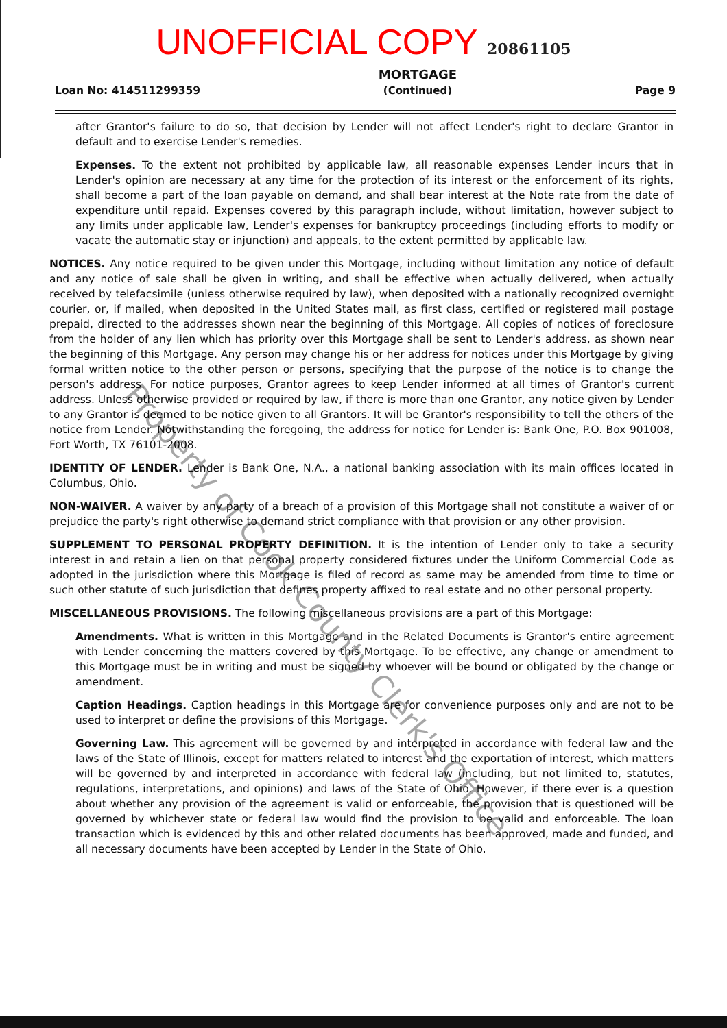UNOFFICIAL COPY 20861105
Loan No: 414511299359
MORTGAGE
(Continued)
Page 9
after Grantor's failure to do so, that decision by Lender will not affect Lender's right to declare Grantor in default and to exercise Lender's remedies.
Expenses. To the extent not prohibited by applicable law, all reasonable expenses Lender incurs that in Lender's opinion are necessary at any time for the protection of its interest or the enforcement of its rights, shall become a part of the loan payable on demand, and shall bear interest at the Note rate from the date of expenditure until repaid. Expenses covered by this paragraph include, without limitation, however subject to any limits under applicable law, Lender's expenses for bankruptcy proceedings (including efforts to modify or vacate the automatic stay or injunction) and appeals, to the extent permitted by applicable law.
NOTICES. Any notice required to be given under this Mortgage, including without limitation any notice of default and any notice of sale shall be given in writing, and shall be effective when actually delivered, when actually received by telefacsimile (unless otherwise required by law), when deposited with a nationally recognized overnight courier, or, if mailed, when deposited in the United States mail, as first class, certified or registered mail postage prepaid, directed to the addresses shown near the beginning of this Mortgage. All copies of notices of foreclosure from the holder of any lien which has priority over this Mortgage shall be sent to Lender's address, as shown near the beginning of this Mortgage. Any person may change his or her address for notices under this Mortgage by giving formal written notice to the other person or persons, specifying that the purpose of the notice is to change the person's address. For notice purposes, Grantor agrees to keep Lender informed at all times of Grantor's current address. Unless otherwise provided or required by law, if there is more than one Grantor, any notice given by Lender to any Grantor is deemed to be notice given to all Grantors. It will be Grantor's responsibility to tell the others of the notice from Lender. Notwithstanding the foregoing, the address for notice for Lender is: Bank One, P.O. Box 901008, Fort Worth, TX 76101-2008.
IDENTITY OF LENDER. Lender is Bank One, N.A., a national banking association with its main offices located in Columbus, Ohio.
NON-WAIVER. A waiver by any party of a breach of a provision of this Mortgage shall not constitute a waiver of or prejudice the party's right otherwise to demand strict compliance with that provision or any other provision.
SUPPLEMENT TO PERSONAL PROPERTY DEFINITION. It is the intention of Lender only to take a security interest in and retain a lien on that personal property considered fixtures under the Uniform Commercial Code as adopted in the jurisdiction where this Mortgage is filed of record as same may be amended from time to time or such other statute of such jurisdiction that defines property affixed to real estate and no other personal property.
MISCELLANEOUS PROVISIONS. The following miscellaneous provisions are a part of this Mortgage:
Amendments. What is written in this Mortgage and in the Related Documents is Grantor's entire agreement with Lender concerning the matters covered by this Mortgage. To be effective, any change or amendment to this Mortgage must be in writing and must be signed by whoever will be bound or obligated by the change or amendment.
Caption Headings. Caption headings in this Mortgage are for convenience purposes only and are not to be used to interpret or define the provisions of this Mortgage.
Governing Law. This agreement will be governed by and interpreted in accordance with federal law and the laws of the State of Illinois, except for matters related to interest and the exportation of interest, which matters will be governed by and interpreted in accordance with federal law (including, but not limited to, statutes, regulations, interpretations, and opinions) and laws of the State of Ohio. However, if there ever is a question about whether any provision of the agreement is valid or enforceable, the provision that is questioned will be governed by whichever state or federal law would find the provision to be valid and enforceable. The loan transaction which is evidenced by this and other related documents has been approved, made and funded, and all necessary documents have been accepted by Lender in the State of Ohio.
Property of Cook County Clerk's Office